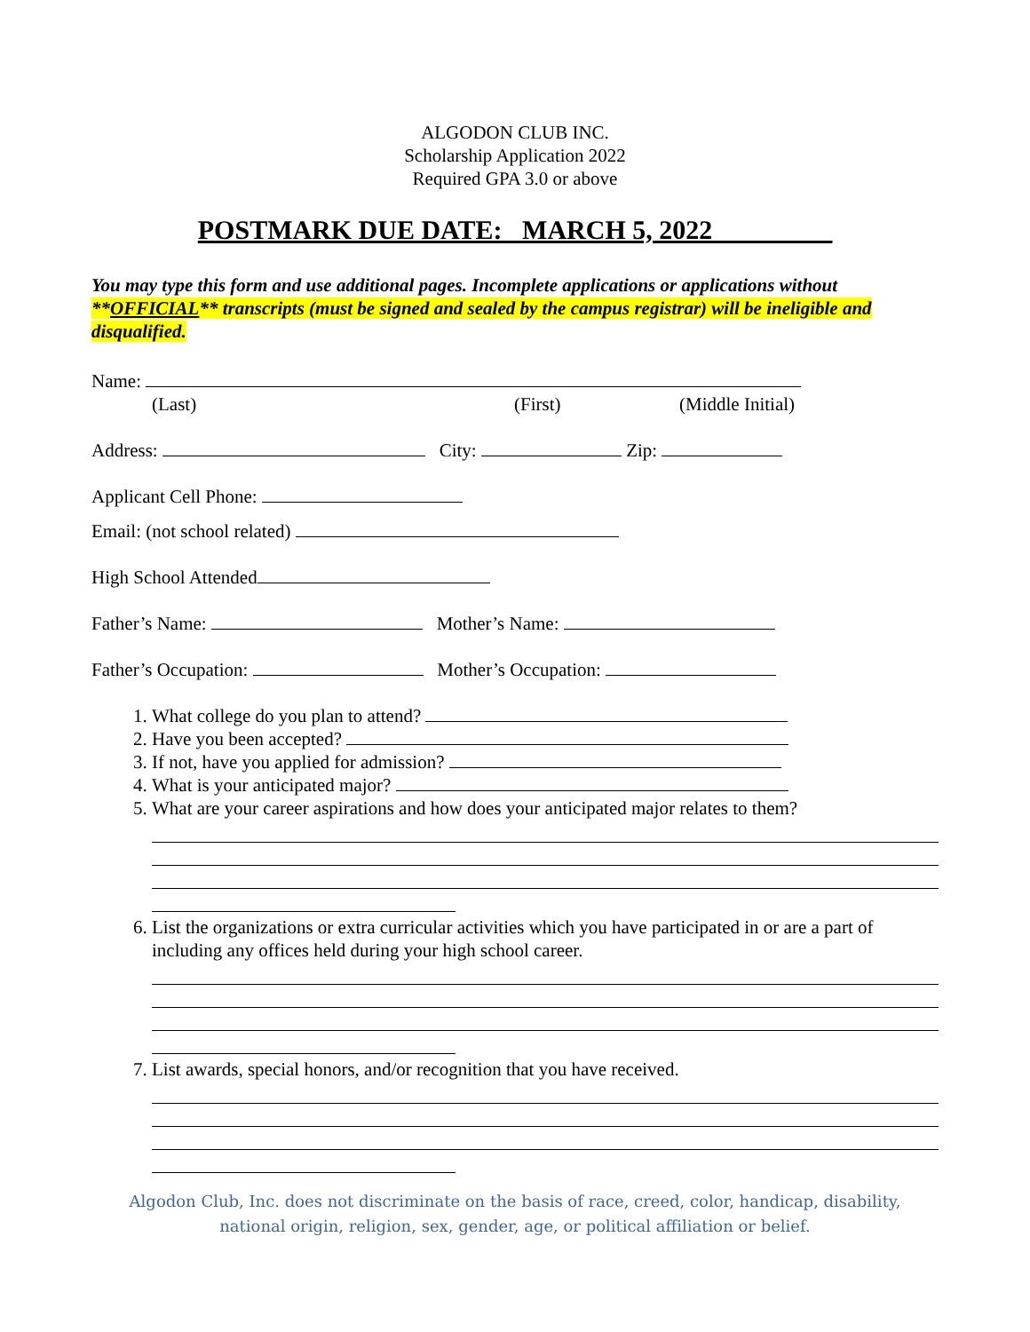ALGODON CLUB INC.
Scholarship Application 2022
Required GPA 3.0 or above
POSTMARK DUE DATE: _MARCH 5, 2022_________
You may type this form and use additional pages. Incomplete applications or applications without **OFFICIAL** transcripts (must be signed and sealed by the campus registrar) will be ineligible and disqualified.
Name:
(Last) (First) (Middle Initial)
Address: City: Zip:
Applicant Cell Phone:
Email: (not school related)
High School Attended
Father’s Name: Mother’s Name:
Father’s Occupation: Mother’s Occupation:
1. What college do you plan to attend?
2. Have you been accepted?
3. If not, have you applied for admission?
4. What is your anticipated major?
5. What are your career aspirations and how does your anticipated major relates to them?
6. List the organizations or extra curricular activities which you have participated in or are a part of including any offices held during your high school career.
7. List awards, special honors, and/or recognition that you have received.
Algodon Club, Inc. does not discriminate on the basis of race, creed, color, handicap, disability,
national origin, religion, sex, gender, age, or political affiliation or belief.